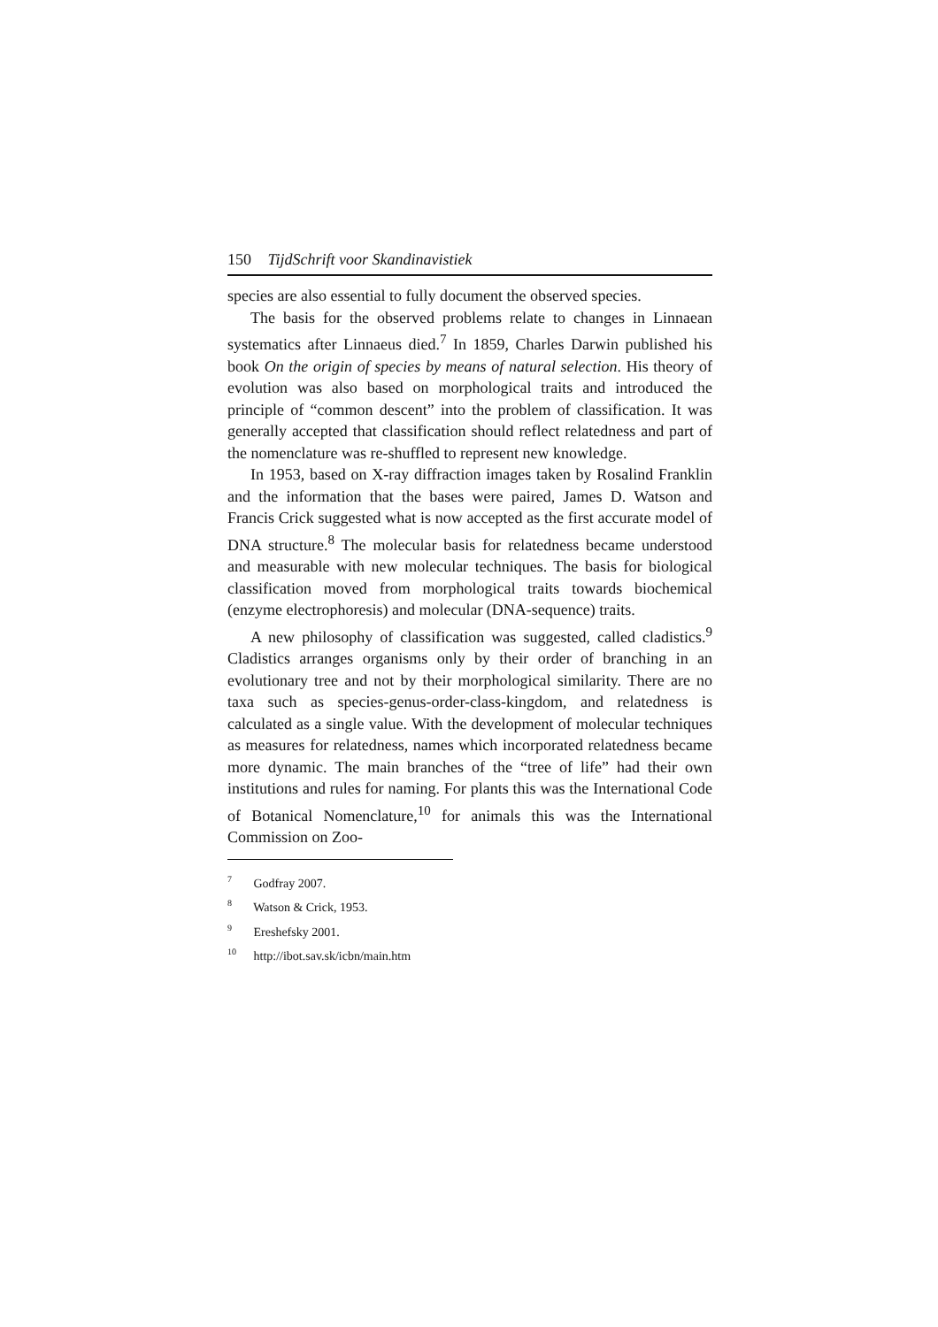150 TijdSchrift voor Skandinavistiek
species are also essential to fully document the observed species.
The basis for the observed problems relate to changes in Linnaean systematics after Linnaeus died.<sup>7</sup> In 1859, Charles Darwin published his book On the origin of species by means of natural selection. His theory of evolution was also based on morphological traits and introduced the principle of “common descent” into the problem of classification. It was generally accepted that classification should reflect relatedness and part of the nomenclature was re-shuffled to represent new knowledge.
In 1953, based on X-ray diffraction images taken by Rosalind Franklin and the information that the bases were paired, James D. Watson and Francis Crick suggested what is now accepted as the first accurate model of DNA structure.<sup>8</sup> The molecular basis for relatedness became understood and measurable with new molecular techniques. The basis for biological classification moved from morphological traits towards biochemical (enzyme electrophoresis) and molecular (DNA-sequence) traits.
A new philosophy of classification was suggested, called cladistics.<sup>9</sup> Cladistics arranges organisms only by their order of branching in an evolutionary tree and not by their morphological similarity. There are no taxa such as species-genus-order-class-kingdom, and relatedness is calculated as a single value. With the development of molecular techniques as measures for relatedness, names which incorporated relatedness became more dynamic. The main branches of the “tree of life” had their own institutions and rules for naming. For plants this was the International Code of Botanical Nomenclature,<sup>10</sup> for animals this was the International Commission on Zoo-
<sup>7</sup> Godfray 2007.
<sup>8</sup> Watson & Crick, 1953.
<sup>9</sup> Ereshefsky 2001.
<sup>10</sup> http://ibot.sav.sk/icbn/main.htm